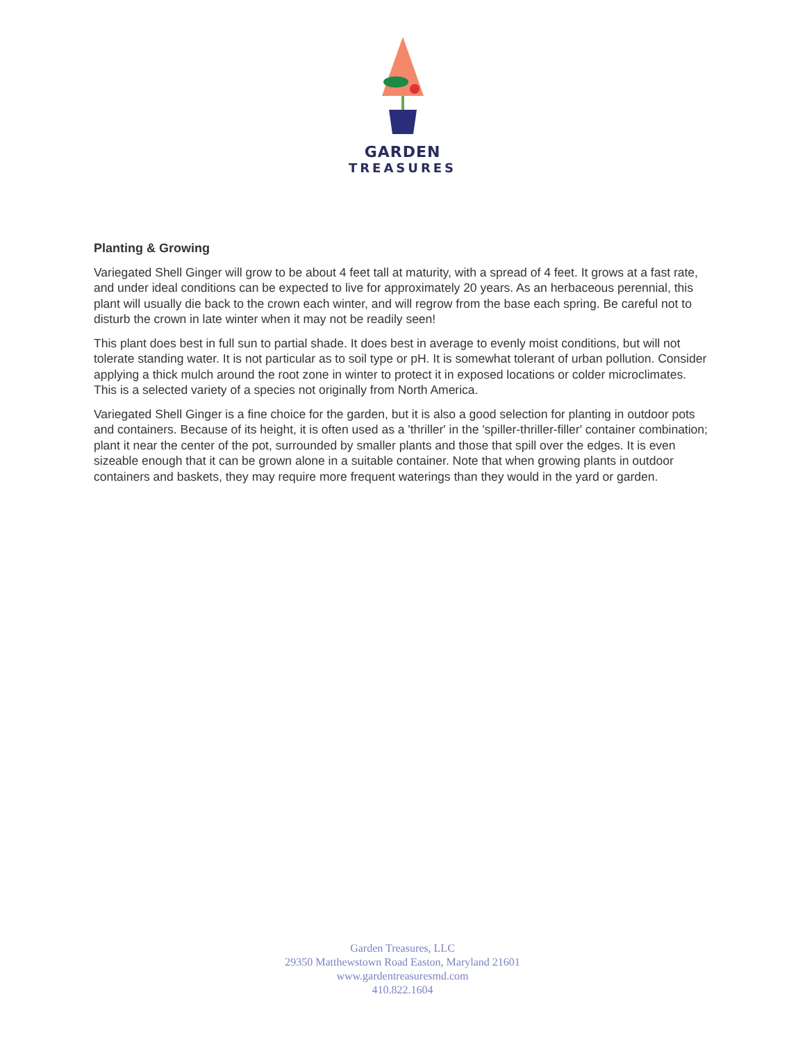GARDEN
TREASURES
Planting & Growing
Variegated Shell Ginger will grow to be about 4 feet tall at maturity, with a spread of 4 feet. It grows at a fast rate, and under ideal conditions can be expected to live for approximately 20 years. As an herbaceous perennial, this plant will usually die back to the crown each winter, and will regrow from the base each spring. Be careful not to disturb the crown in late winter when it may not be readily seen!
This plant does best in full sun to partial shade. It does best in average to evenly moist conditions, but will not tolerate standing water. It is not particular as to soil type or pH. It is somewhat tolerant of urban pollution. Consider applying a thick mulch around the root zone in winter to protect it in exposed locations or colder microclimates. This is a selected variety of a species not originally from North America.
Variegated Shell Ginger is a fine choice for the garden, but it is also a good selection for planting in outdoor pots and containers. Because of its height, it is often used as a 'thriller' in the 'spiller-thriller-filler' container combination; plant it near the center of the pot, surrounded by smaller plants and those that spill over the edges. It is even sizeable enough that it can be grown alone in a suitable container. Note that when growing plants in outdoor containers and baskets, they may require more frequent waterings than they would in the yard or garden.
Garden Treasures, LLC
29350 Matthewstown Road Easton, Maryland 21601
www.gardentreasuresmd.com
410.822.1604